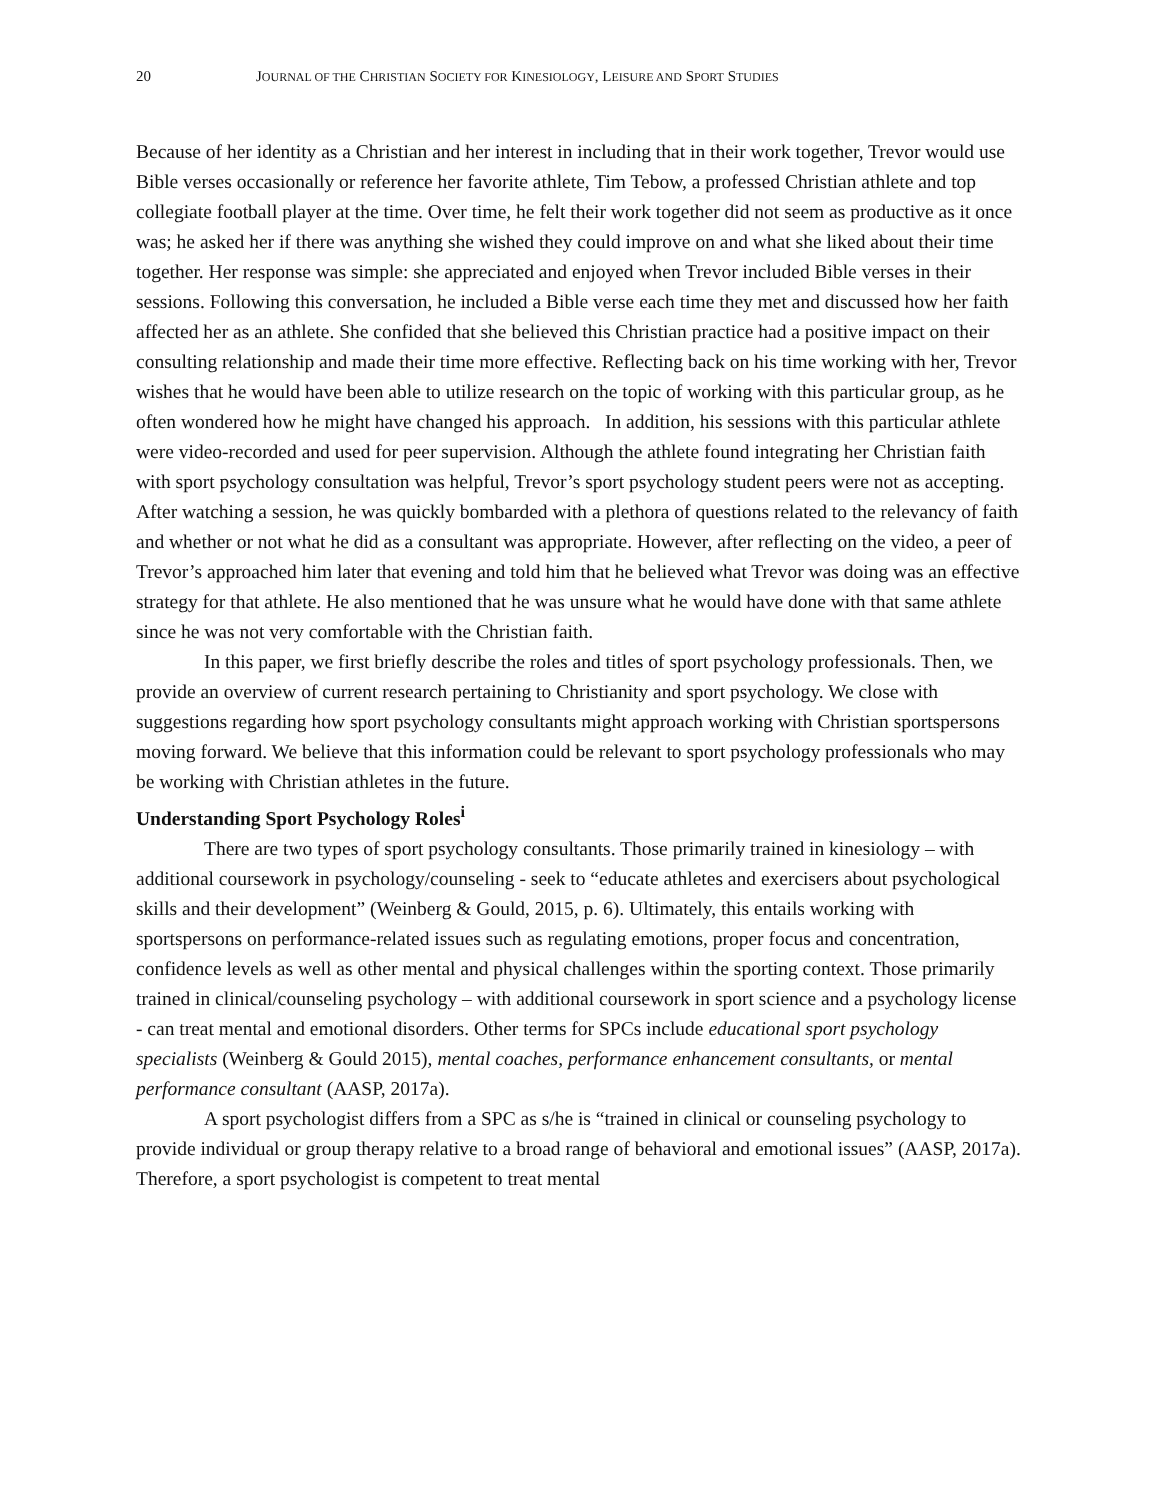20 JOURNAL OF THE CHRISTIAN SOCIETY FOR KINESIOLOGY, LEISURE AND SPORT STUDIES
Because of her identity as a Christian and her interest in including that in their work together, Trevor would use Bible verses occasionally or reference her favorite athlete, Tim Tebow, a professed Christian athlete and top collegiate football player at the time. Over time, he felt their work together did not seem as productive as it once was; he asked her if there was anything she wished they could improve on and what she liked about their time together. Her response was simple: she appreciated and enjoyed when Trevor included Bible verses in their sessions. Following this conversation, he included a Bible verse each time they met and discussed how her faith affected her as an athlete. She confided that she believed this Christian practice had a positive impact on their consulting relationship and made their time more effective. Reflecting back on his time working with her, Trevor wishes that he would have been able to utilize research on the topic of working with this particular group, as he often wondered how he might have changed his approach. In addition, his sessions with this particular athlete were video-recorded and used for peer supervision. Although the athlete found integrating her Christian faith with sport psychology consultation was helpful, Trevor’s sport psychology student peers were not as accepting. After watching a session, he was quickly bombarded with a plethora of questions related to the relevancy of faith and whether or not what he did as a consultant was appropriate. However, after reflecting on the video, a peer of Trevor’s approached him later that evening and told him that he believed what Trevor was doing was an effective strategy for that athlete. He also mentioned that he was unsure what he would have done with that same athlete since he was not very comfortable with the Christian faith.
In this paper, we first briefly describe the roles and titles of sport psychology professionals. Then, we provide an overview of current research pertaining to Christianity and sport psychology. We close with suggestions regarding how sport psychology consultants might approach working with Christian sportspersons moving forward. We believe that this information could be relevant to sport psychology professionals who may be working with Christian athletes in the future.
Understanding Sport Psychology Roles<sup>i</sup>
There are two types of sport psychology consultants. Those primarily trained in kinesiology – with additional coursework in psychology/counseling - seek to “educate athletes and exercisers about psychological skills and their development” (Weinberg & Gould, 2015, p. 6). Ultimately, this entails working with sportspersons on performance-related issues such as regulating emotions, proper focus and concentration, confidence levels as well as other mental and physical challenges within the sporting context. Those primarily trained in clinical/counseling psychology – with additional coursework in sport science and a psychology license - can treat mental and emotional disorders. Other terms for SPCs include educational sport psychology specialists (Weinberg & Gould 2015), mental coaches, performance enhancement consultants, or mental performance consultant (AASP, 2017a).
A sport psychologist differs from a SPC as s/he is “trained in clinical or counseling psychology to provide individual or group therapy relative to a broad range of behavioral and emotional issues” (AASP, 2017a). Therefore, a sport psychologist is competent to treat mental